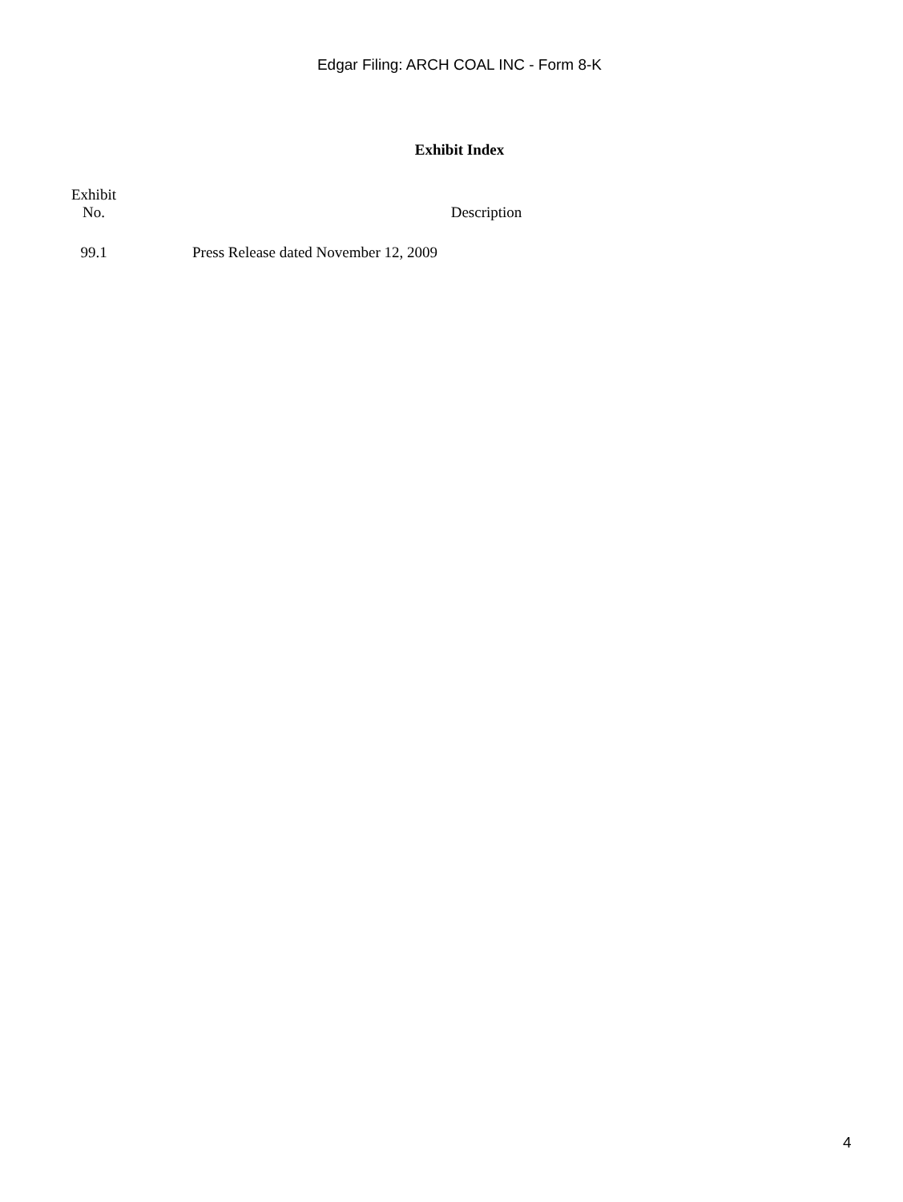Edgar Filing: ARCH COAL INC - Form 8-K
Exhibit Index
| Exhibit No. | Description |
| --- | --- |
| 99.1 | Press Release dated November 12, 2009 |
4